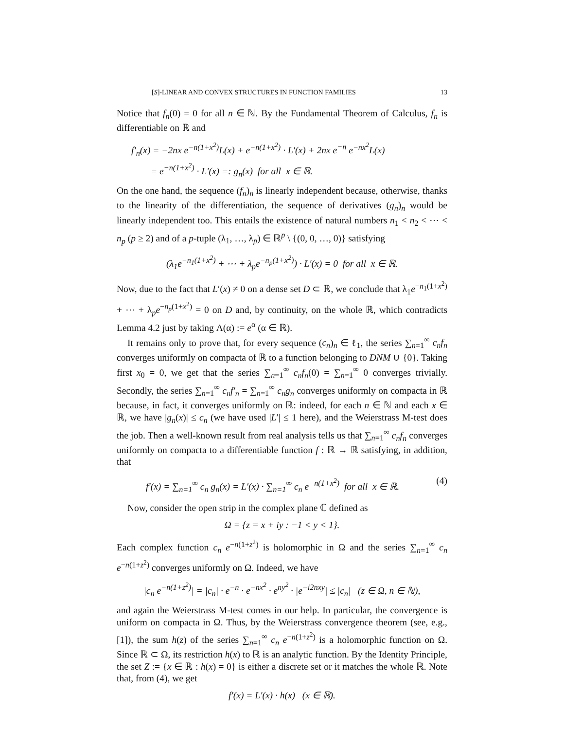[S]-LINEAR AND CONVEX STRUCTURES IN FUNCTION FAMILIES 13
Notice that f<sub>n</sub>(0) = 0 for all n ∈ ℕ. By the Fundamental Theorem of Calculus, f<sub>n</sub> is differentiable on ℝ and
f′<sub>n</sub>(x) = −2nx e<sup>−n(1+x<sup>2</sup>)</sup>L(x) + e<sup>−n(1+x<sup>2</sup>)</sup> · L′(x) + 2nx e<sup>−n</sup> e<sup>−nx<sup>2</sup></sup>L(x)
= e<sup>−n(1+x<sup>2</sup>)</sup> · L′(x) =: g<sub>n</sub>(x) for all x ∈ ℝ.
On the one hand, the sequence (f<sub>n</sub>)<sub>n</sub> is linearly independent because, otherwise, thanks to the linearity of the differentiation, the sequence of derivatives (g<sub>n</sub>)<sub>n</sub> would be linearly independent too. This entails the existence of natural numbers n<sub>1</sub> < n<sub>2</sub> < ⋯ < n<sub>p</sub> (p ≥ 2) and of a p-tuple (λ<sub>1</sub>, …, λ<sub>p</sub>) ∈ ℝ<sup>p</sup> \ {(0, 0, …, 0)} satisfying
(λ<sub>1</sub>e<sup>−n<sub>1</sub>(1+x<sup>2</sup>)</sup> + ⋯ + λ<sub>p</sub>e<sup>−n<sub>p</sub>(1+x<sup>2</sup>)</sup>) · L′(x) = 0 for all x ∈ ℝ.
Now, due to the fact that L′(x) ≠ 0 on a dense set D ⊂ ℝ, we conclude that λ<sub>1</sub>e<sup>−n<sub>1</sub>(1+x<sup>2</sup>)</sup> + ⋯ + λ<sub>p</sub>e<sup>−n<sub>p</sub>(1+x<sup>2</sup>)</sup> = 0 on D and, by continuity, on the whole ℝ, which contradicts Lemma 4.2 just by taking Λ(α) := e<sup>α</sup> (α ∈ ℝ).
It remains only to prove that, for every sequence (c<sub>n</sub>)<sub>n</sub> ∈ ℓ<sub>1</sub>, the series ∑<sub>n=1</sub><sup>∞</sup> c<sub>n</sub>f<sub>n</sub> converges uniformly on compacta of ℝ to a function belonging to DNM ∪ {0}. Taking first x<sub>0</sub> = 0, we get that the series ∑<sub>n=1</sub><sup>∞</sup> c<sub>n</sub>f<sub>n</sub>(0) = ∑<sub>n=1</sub><sup>∞</sup> 0 converges trivially. Secondly, the series ∑<sub>n=1</sub><sup>∞</sup> c<sub>n</sub>f′<sub>n</sub> = ∑<sub>n=1</sub><sup>∞</sup> c<sub>n</sub>g<sub>n</sub> converges uniformly on compacta in ℝ because, in fact, it converges uniformly on ℝ: indeed, for each n ∈ ℕ and each x ∈ ℝ, we have |g<sub>n</sub>(x)| ≤ c<sub>n</sub> (we have used |L′| ≤ 1 here), and the Weierstrass M-test does the job. Then a well-known result from real analysis tells us that ∑<sub>n=1</sub><sup>∞</sup> c<sub>n</sub>f<sub>n</sub> converges uniformly on compacta to a differentiable function f : ℝ → ℝ satisfying, in addition, that
f′(x) = ∑<sub>n=1</sub><sup>∞</sup> c<sub>n</sub> g<sub>n</sub>(x) = L′(x) · ∑<sub>n=1</sub><sup>∞</sup> c<sub>n</sub> e<sup>−n(1+x<sup>2</sup>)</sup> for all x ∈ ℝ. (4)
Now, consider the open strip in the complex plane ℂ defined as
Ω = {z = x + iy : −1 < y < 1}.
Each complex function c<sub>n</sub> e<sup>−n(1+z<sup>2</sup>)</sup> is holomorphic in Ω and the series ∑<sub>n=1</sub><sup>∞</sup> c<sub>n</sub> e<sup>−n(1+z<sup>2</sup>)</sup> converges uniformly on Ω. Indeed, we have
|c<sub>n</sub> e<sup>−n(1+z<sup>2</sup>)</sup>| = |c<sub>n</sub>| · e<sup>−n</sup> · e<sup>−nx<sup>2</sup></sup> · e<sup>ny<sup>2</sup></sup> · |e<sup>−i2nxy</sup>| ≤ |c<sub>n</sub>| (z ∈ Ω, n ∈ ℕ),
and again the Weierstrass M-test comes in our help. In particular, the convergence is uniform on compacta in Ω. Thus, by the Weierstrass convergence theorem (see, e.g., [1]), the sum h(z) of the series ∑<sub>n=1</sub><sup>∞</sup> c<sub>n</sub> e<sup>−n(1+z<sup>2</sup>)</sup> is a holomorphic function on Ω. Since ℝ ⊂ Ω, its restriction h(x) to ℝ is an analytic function. By the Identity Principle, the set Z := {x ∈ ℝ : h(x) = 0} is either a discrete set or it matches the whole ℝ. Note that, from (4), we get
f′(x) = L′(x) · h(x) (x ∈ ℝ).